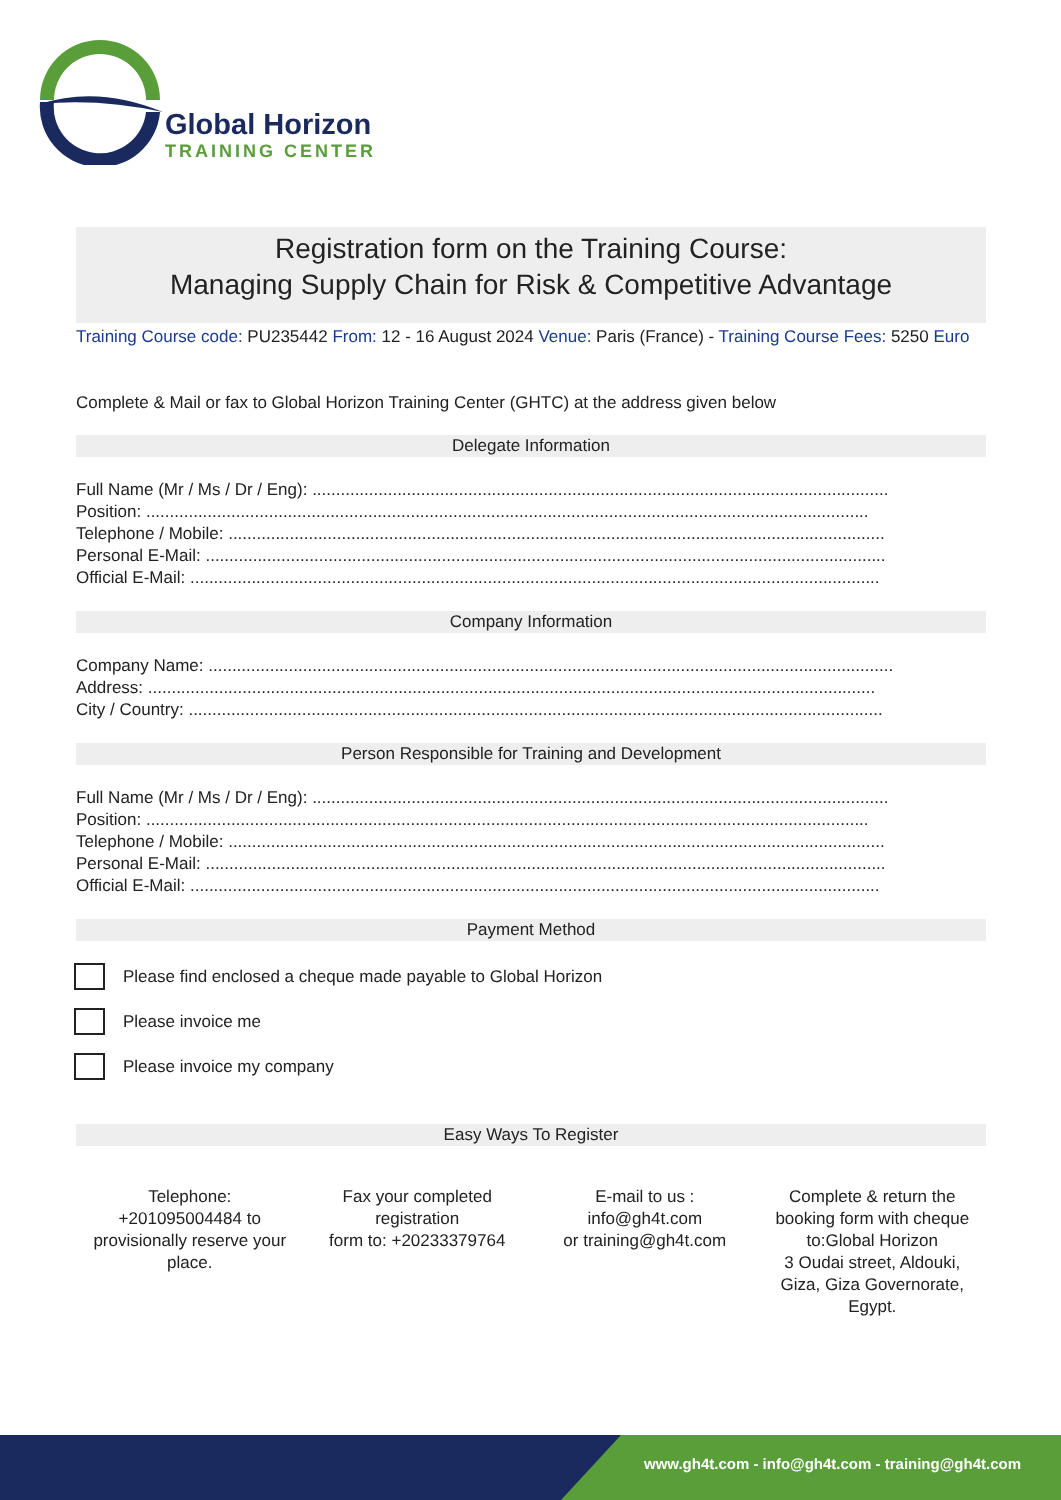Global Horizon
TRAINING CENTER
Registration form on the Training Course:
Managing Supply Chain for Risk & Competitive Advantage
Training Course code: PU235442 From: 12 - 16 August 2024 Venue: Paris (France) - Training Course Fees: 5250 Euro
Complete & Mail or fax to Global Horizon Training Center (GHTC) at the address given below
Delegate Information
Full Name (Mr / Ms / Dr / Eng): ..........................................................................................................................
Position: .........................................................................................................................................................
Telephone / Mobile: ...........................................................................................................................................
Personal E-Mail: ................................................................................................................................................
Official E-Mail: ..................................................................................................................................................
Company Information
Company Name: .................................................................................................................................................
Address: ..........................................................................................................................................................
City / Country: ...................................................................................................................................................
Person Responsible for Training and Development
Full Name (Mr / Ms / Dr / Eng): ..........................................................................................................................
Position: .........................................................................................................................................................
Telephone / Mobile: ...........................................................................................................................................
Personal E-Mail: ................................................................................................................................................
Official E-Mail: ..................................................................................................................................................
Payment Method
Please find enclosed a cheque made payable to Global Horizon
Please invoice me
Please invoice my company
Easy Ways To Register
Telephone:
+201095004484 to
provisionally reserve your
place.
Fax your completed
registration
form to: +20233379764
E-mail to us :
info@gh4t.com
or training@gh4t.com
Complete & return the
booking form with cheque
to:Global Horizon
3 Oudai street, Aldouki,
Giza, Giza Governorate,
Egypt.
www.gh4t.com - info@gh4t.com - training@gh4t.com